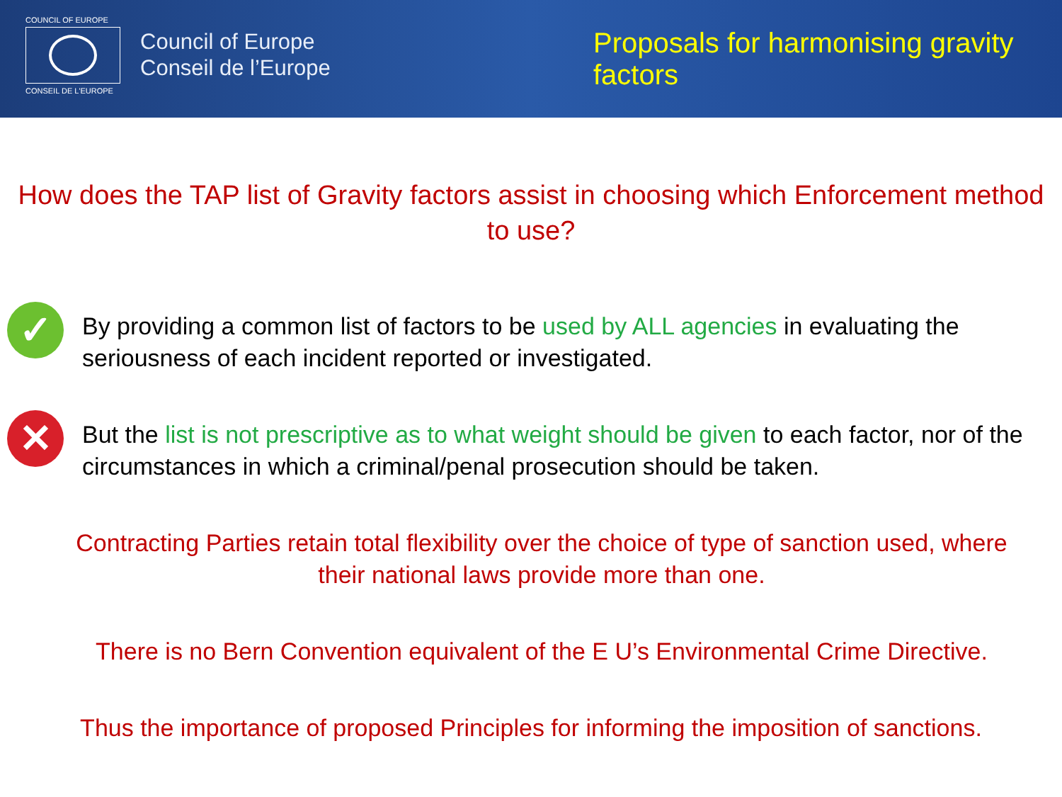COUNCIL OF EUROPE
CONSEIL DE L'EUROPE
Council of Europe
Conseil de l’Europe
Proposals for harmonising gravity
factors
How does the TAP list of Gravity factors assist in choosing which Enforcement method to use?
✓
By providing a common list of factors to be used by ALL agencies in evaluating the seriousness of each incident reported or investigated.
✕
But the list is not prescriptive as to what weight should be given to each factor, nor of the circumstances in which a criminal/penal prosecution should be taken.
Contracting Parties retain total flexibility over the choice of type of sanction used, where their national laws provide more than one.
There is no Bern Convention equivalent of the E U’s Environmental Crime Directive.
Thus the importance of proposed Principles for informing the imposition of sanctions.